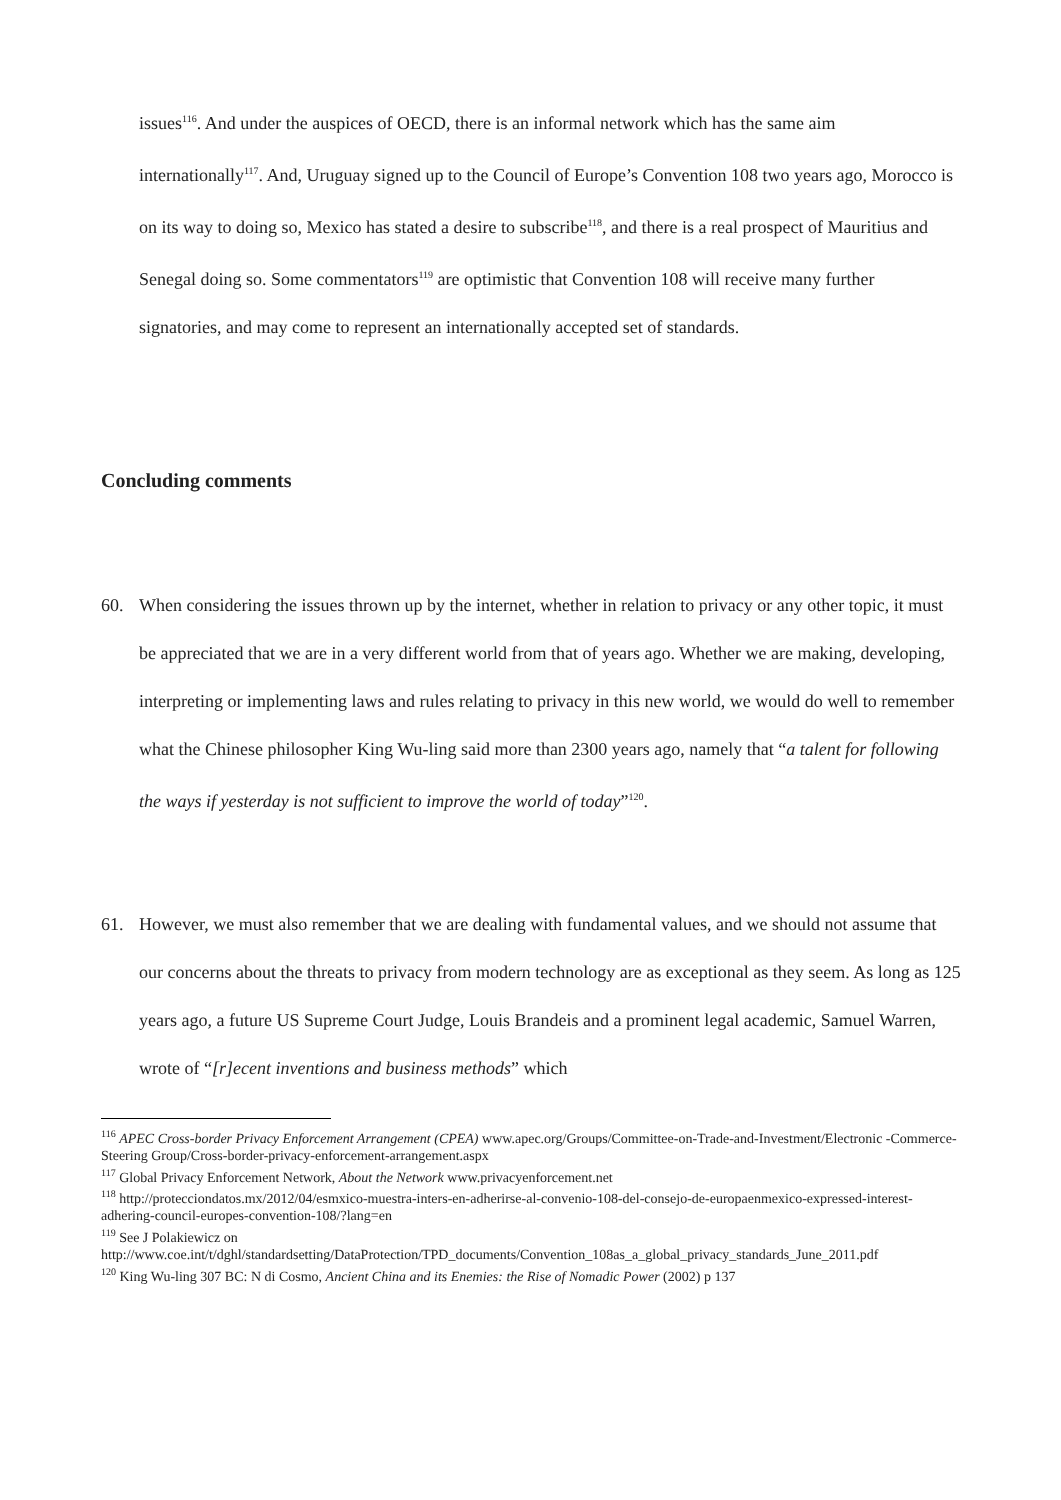issues<sup>116</sup>. And under the auspices of OECD, there is an informal network which has the same aim internationally<sup>117</sup>. And, Uruguay signed up to the Council of Europe’s Convention 108 two years ago, Morocco is on its way to doing so, Mexico has stated a desire to subscribe<sup>118</sup>, and there is a real prospect of Mauritius and Senegal doing so. Some commentators<sup>119</sup> are optimistic that Convention 108 will receive many further signatories, and may come to represent an internationally accepted set of standards.
Concluding comments
60. When considering the issues thrown up by the internet, whether in relation to privacy or any other topic, it must be appreciated that we are in a very different world from that of years ago. Whether we are making, developing, interpreting or implementing laws and rules relating to privacy in this new world, we would do well to remember what the Chinese philosopher King Wu-ling said more than 2300 years ago, namely that “a talent for following the ways if yesterday is not sufficient to improve the world of today”<sup>120</sup>.
61. However, we must also remember that we are dealing with fundamental values, and we should not assume that our concerns about the threats to privacy from modern technology are as exceptional as they seem. As long as 125 years ago, a future US Supreme Court Judge, Louis Brandeis and a prominent legal academic, Samuel Warren, wrote of “[r]ecent inventions and business methods” which
<sup>116</sup> APEC Cross-border Privacy Enforcement Arrangement (CPEA) www.apec.org/Groups/Committee-on-Trade-and-Investment/Electronic -Commerce-Steering Group/Cross-border-privacy-enforcement-arrangement.aspx
<sup>117</sup> Global Privacy Enforcement Network, About the Network www.privacyenforcement.net
<sup>118</sup> http://protecciondatos.mx/2012/04/esmxico-muestra-inters-en-adherirse-al-convenio-108-del-consejo-de-europaenmexico-expressed-interest-adhering-council-europes-convention-108/?lang=en
<sup>119</sup> See J Polakiewicz on http://www.coe.int/t/dghl/standardsetting/DataProtection/TPD_documents/Convention_108as_a_global_privacy_standards_June_2011.pdf
<sup>120</sup> King Wu-ling 307 BC: N di Cosmo, Ancient China and its Enemies: the Rise of Nomadic Power (2002) p 137